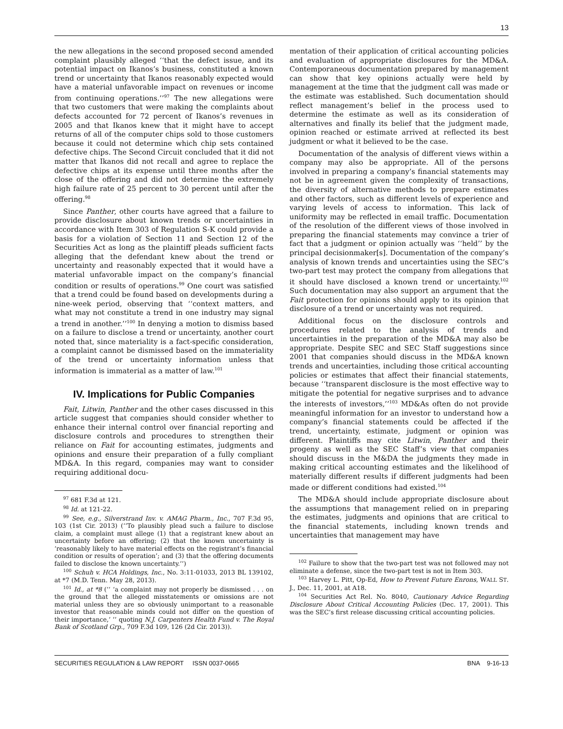13
the new allegations in the second proposed second amended complaint plausibly alleged ‘‘that the defect issue, and its potential impact on Ikanos’s business, constituted a known trend or uncertainty that Ikanos reasonably expected would have a material unfavorable impact on revenues or income from continuing operations.’’<sup>97</sup> The new allegations were that two customers that were making the complaints about defects accounted for 72 percent of Ikanos’s revenues in 2005 and that Ikanos knew that it might have to accept returns of all of the computer chips sold to those customers because it could not determine which chip sets contained defective chips. The Second Circuit concluded that it did not matter that Ikanos did not recall and agree to replace the defective chips at its expense until three months after the close of the offering and did not determine the extremely high failure rate of 25 percent to 30 percent until after the offering.<sup>98</sup>
Since Panther, other courts have agreed that a failure to provide disclosure about known trends or uncertainties in accordance with Item 303 of Regulation S-K could provide a basis for a violation of Section 11 and Section 12 of the Securities Act as long as the plaintiff pleads sufficient facts alleging that the defendant knew about the trend or uncertainty and reasonably expected that it would have a material unfavorable impact on the company’s financial condition or results of operations.<sup>99</sup> One court was satisfied that a trend could be found based on developments during a nine-week period, observing that ‘‘context matters, and what may not constitute a trend in one industry may signal a trend in another.’’<sup>100</sup> In denying a motion to dismiss based on a failure to disclose a trend or uncertainty, another court noted that, since materiality is a fact-specific consideration, a complaint cannot be dismissed based on the immateriality of the trend or uncertainty information unless that information is immaterial as a matter of law.<sup>101</sup>
IV. Implications for Public Companies
Fait, Litwin, Panther and the other cases discussed in this article suggest that companies should consider whether to enhance their internal control over financial reporting and disclosure controls and procedures to strengthen their reliance on Fait for accounting estimates, judgments and opinions and ensure their preparation of a fully compliant MD&A. In this regard, companies may want to consider requiring additional docu-
<sup>97</sup> 681 F.3d at 121.
<sup>98</sup> Id. at 121-22.
<sup>99</sup> See, e.g., Silverstrand Inv. v. AMAG Pharm., Inc., 707 F.3d 95, 103 (1st Cir. 2013) (‘‘To plausibly plead such a failure to disclose claim, a complaint must allege (1) that a registrant knew about an uncertainty before an offering; (2) that the known uncertainty is ‘reasonably likely to have material effects on the registrant’s financial condition or results of operation’; and (3) that the offering documents failed to disclose the known uncertainty.’’)
<sup>100</sup> Schuh v. HCA Holdings, Inc., No. 3:11-01033, 2013 BL 139102, at *7 (M.D. Tenn. May 28, 2013).
<sup>101</sup> Id., at *8 (‘‘ ‘a complaint may not properly be dismissed . . . on the ground that the alleged misstatements or omissions are not material unless they are so obviously unimportant to a reasonable investor that reasonable minds could not differ on the question of their importance,’ ’’ quoting N.J. Carpenters Health Fund v. The Royal Bank of Scotland Grp., 709 F.3d 109, 126 (2d Cir. 2013)).
mentation of their application of critical accounting policies and evaluation of appropriate disclosures for the MD&A. Contemporaneous documentation prepared by management can show that key opinions actually were held by management at the time that the judgment call was made or the estimate was established. Such documentation should reflect management’s belief in the process used to determine the estimate as well as its consideration of alternatives and finally its belief that the judgment made, opinion reached or estimate arrived at reflected its best judgment or what it believed to be the case.
Documentation of the analysis of different views within a company may also be appropriate. All of the persons involved in preparing a company’s financial statements may not be in agreement given the complexity of transactions, the diversity of alternative methods to prepare estimates and other factors, such as different levels of experience and varying levels of access to information. This lack of uniformity may be reflected in email traffic. Documentation of the resolution of the different views of those involved in preparing the financial statements may convince a trier of fact that a judgment or opinion actually was ‘‘held’’ by the principal decisionmaker[s]. Documentation of the company’s analysis of known trends and uncertainties using the SEC’s two-part test may protect the company from allegations that it should have disclosed a known trend or uncertainty.<sup>102</sup> Such documentation may also support an argument that the Fait protection for opinions should apply to its opinion that disclosure of a trend or uncertainty was not required.
Additional focus on the disclosure controls and procedures related to the analysis of trends and uncertainties in the preparation of the MD&A may also be appropriate. Despite SEC and SEC Staff suggestions since 2001 that companies should discuss in the MD&A known trends and uncertainties, including those critical accounting policies or estimates that affect their financial statements, because ‘‘transparent disclosure is the most effective way to mitigate the potential for negative surprises and to advance the interests of investors,’’<sup>103</sup> MD&As often do not provide meaningful information for an investor to understand how a company’s financial statements could be affected if the trend, uncertainty, estimate, judgment or opinion was different. Plaintiffs may cite Litwin, Panther and their progeny as well as the SEC Staff’s view that companies should discuss in the M&DA the judgments they made in making critical accounting estimates and the likelihood of materially different results if different judgments had been made or different conditions had existed.<sup>104</sup>
The MD&A should include appropriate disclosure about the assumptions that management relied on in preparing the estimates, judgments and opinions that are critical to the financial statements, including known trends and uncertainties that management may have
<sup>102</sup> Failure to show that the two-part test was not followed may not eliminate a defense, since the two-part test is not in Item 303.
<sup>103</sup> Harvey L. Pitt, Op-Ed, How to Prevent Future Enrons, WALL ST. J., Dec. 11, 2001, at A18.
<sup>104</sup> Securities Act Rel. No. 8040, Cautionary Advice Regarding Disclosure About Critical Accounting Policies (Dec. 17, 2001). This was the SEC’s first release discussing critical accounting policies.
SECURITIES REGULATION & LAW REPORT ISSN 0037-0665 BNA 9-16-13